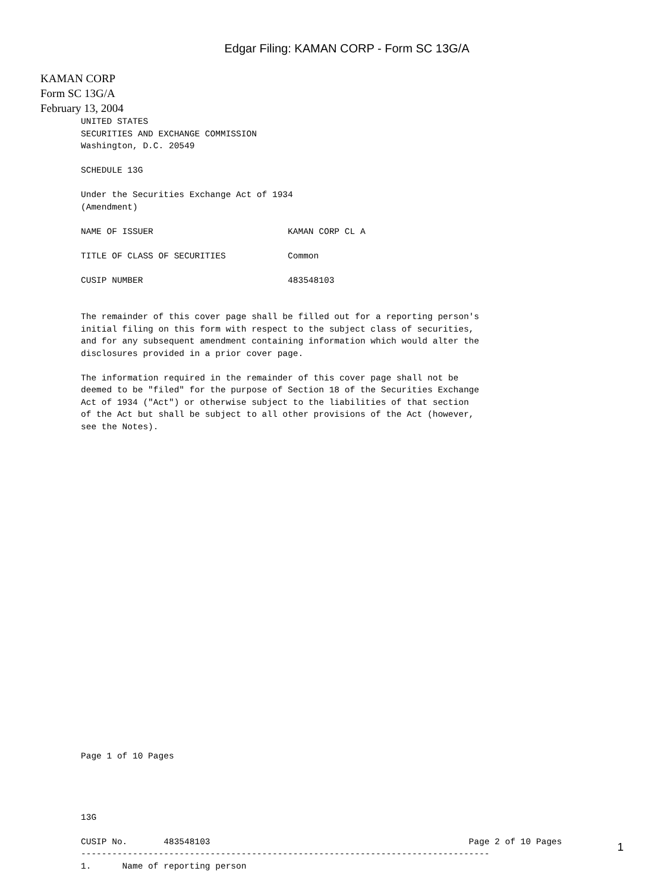Edgar Filing: KAMAN CORP - Form SC 13G/A
KAMAN CORP
Form SC 13G/A
February 13, 2004
UNITED STATES
SECURITIES AND EXCHANGE COMMISSION
Washington, D.C. 20549

SCHEDULE 13G

Under the Securities Exchange Act of 1934
(Amendment)

NAME OF ISSUER                          KAMAN CORP CL A

TITLE OF CLASS OF SECURITIES            Common

CUSIP NUMBER                            483548103


The remainder of this cover page shall be filled out for a reporting person's
initial filing on this form with respect to the subject class of securities,
and for any subsequent amendment containing information which would alter the
disclosures provided in a prior cover page.

The information required in the remainder of this cover page shall not be
deemed to be "filed" for the purpose of Section 18 of the Securities Exchange
Act of 1934 ("Act") or otherwise subject to the liabilities of that section
of the Act but shall be subject to all other provisions of the Act (however,
see the Notes).


























Page 1 of 10 Pages




13G

CUSIP No.       483548103                                                  Page 2 of 10 Pages
-------------------------------------------------------------------------------
1.      Name of reporting person
1